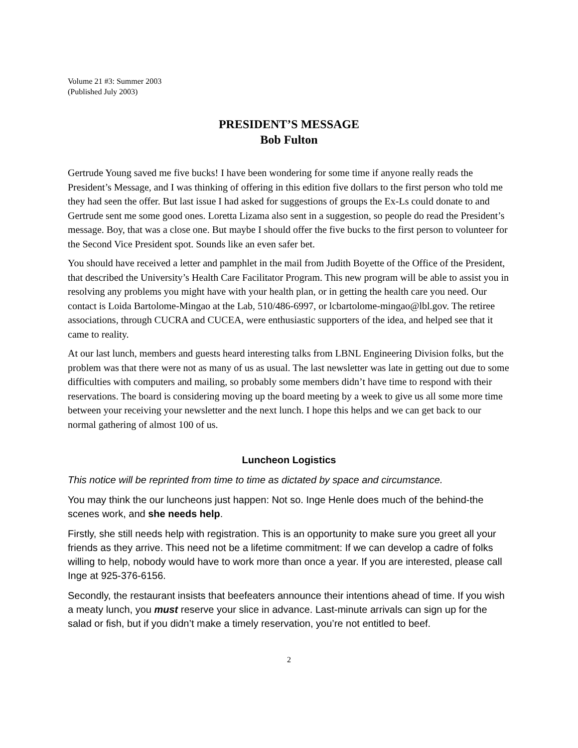Volume 21 #3: Summer 2003
(Published July 2003)
PRESIDENT’S MESSAGE
Bob Fulton
Gertrude Young saved me five bucks! I have been wondering for some time if anyone really reads the President’s Message, and I was thinking of offering in this edition five dollars to the first person who told me they had seen the offer. But last issue I had asked for suggestions of groups the Ex-Ls could donate to and Gertrude sent me some good ones. Loretta Lizama also sent in a suggestion, so people do read the President’s message. Boy, that was a close one. But maybe I should offer the five bucks to the first person to volunteer for the Second Vice President spot. Sounds like an even safer bet.
You should have received a letter and pamphlet in the mail from Judith Boyette of the Office of the President, that described the University’s Health Care Facilitator Program. This new program will be able to assist you in resolving any problems you might have with your health plan, or in getting the health care you need. Our contact is Loida Bartolome-Mingao at the Lab, 510/486-6997, or lcbartolome-mingao@lbl.gov. The retiree associations, through CUCRA and CUCEA, were enthusiastic supporters of the idea, and helped see that it came to reality.
At our last lunch, members and guests heard interesting talks from LBNL Engineering Division folks, but the problem was that there were not as many of us as usual. The last newsletter was late in getting out due to some difficulties with computers and mailing, so probably some members didn’t have time to respond with their reservations. The board is considering moving up the board meeting by a week to give us all some more time between your receiving your newsletter and the next lunch. I hope this helps and we can get back to our normal gathering of almost 100 of us.
Luncheon Logistics
This notice will be reprinted from time to time as dictated by space and circumstance.
You may think the our luncheons just happen: Not so. Inge Henle does much of the behind-the scenes work, and she needs help.
Firstly, she still needs help with registration. This is an opportunity to make sure you greet all your friends as they arrive. This need not be a lifetime commitment: If we can develop a cadre of folks willing to help, nobody would have to work more than once a year. If you are interested, please call Inge at 925-376-6156.
Secondly, the restaurant insists that beefeaters announce their intentions ahead of time. If you wish a meaty lunch, you must reserve your slice in advance. Last-minute arrivals can sign up for the salad or fish, but if you didn’t make a timely reservation, you’re not entitled to beef.
2